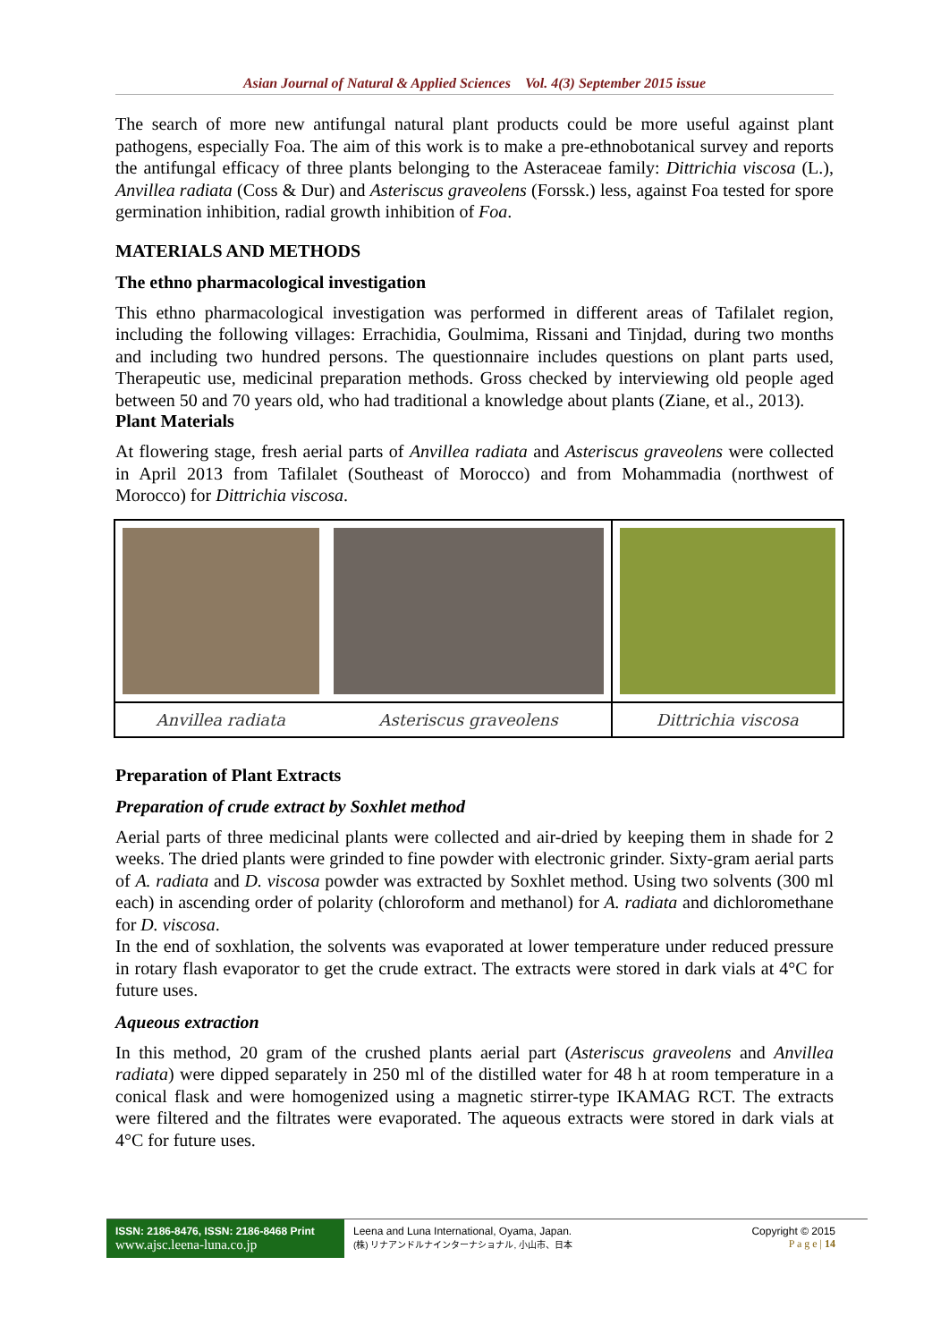Asian Journal of Natural & Applied Sciences Vol. 4(3) September 2015 issue
The search of more new antifungal natural plant products could be more useful against plant pathogens, especially Foa. The aim of this work is to make a pre-ethnobotanical survey and reports the antifungal efficacy of three plants belonging to the Asteraceae family: Dittrichia viscosa (L.), Anvillea radiata (Coss & Dur) and Asteriscus graveolens (Forssk.) less, against Foa tested for spore germination inhibition, radial growth inhibition of Foa.
MATERIALS AND METHODS
The ethno pharmacological investigation
This ethno pharmacological investigation was performed in different areas of Tafilalet region, including the following villages: Errachidia, Goulmima, Rissani and Tinjdad, during two months and including two hundred persons. The questionnaire includes questions on plant parts used, Therapeutic use, medicinal preparation methods. Gross checked by interviewing old people aged between 50 and 70 years old, who had traditional a knowledge about plants (Ziane, et al., 2013).
Plant Materials
At flowering stage, fresh aerial parts of Anvillea radiata and Asteriscus graveolens were collected in April 2013 from Tafilalet (Southeast of Morocco) and from Mohammadia (northwest of Morocco) for Dittrichia viscosa.
| Anvillea radiata | Asteriscus graveolens | Dittrichia viscosa |
Preparation of Plant Extracts
Preparation of crude extract by Soxhlet method
Aerial parts of three medicinal plants were collected and air-dried by keeping them in shade for 2 weeks. The dried plants were grinded to fine powder with electronic grinder. Sixty-gram aerial parts of A. radiata and D. viscosa powder was extracted by Soxhlet method. Using two solvents (300 ml each) in ascending order of polarity (chloroform and methanol) for A. radiata and dichloromethane for D. viscosa.
In the end of soxhlation, the solvents was evaporated at lower temperature under reduced pressure in rotary flash evaporator to get the crude extract. The extracts were stored in dark vials at 4°C for future uses.
Aqueous extraction
In this method, 20 gram of the crushed plants aerial part (Asteriscus graveolens and Anvillea radiata) were dipped separately in 250 ml of the distilled water for 48 h at room temperature in a conical flask and were homogenized using a magnetic stirrer-type IKAMAG RCT. The extracts were filtered and the filtrates were evaporated. The aqueous extracts were stored in dark vials at 4°C for future uses.
ISSN: 2186-8476, ISSN: 2186-8468 Print
www.ajsc.leena-luna.co.jp
Leena and Luna International, Oyama, Japan.
(株) リナアンドルナインターナショナル, 小山市、日本
Copyright © 2015
P a g e | 14